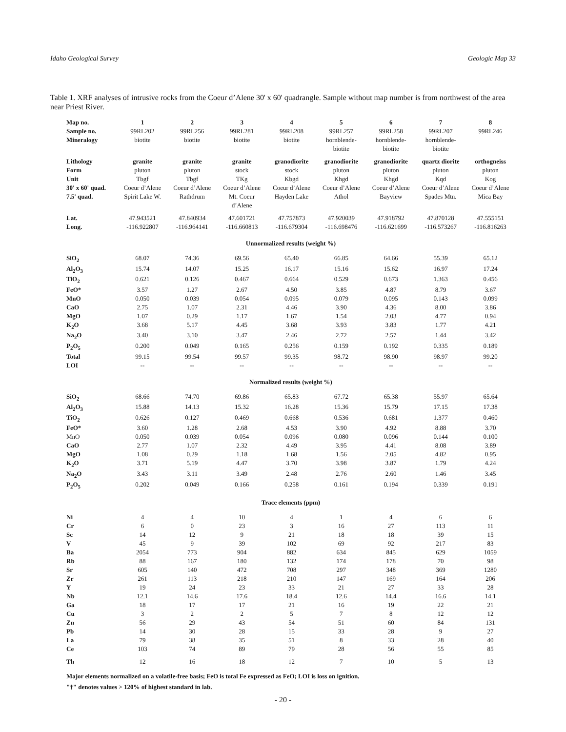Idaho Geological Survey Geologic Map 33
Table 1. XRF analyses of intrusive rocks from the Coeur d’Alene 30' x 60' quadrangle. Sample without map number is from northwest of the area near Priest River.
| Map no. | 1 | 2 | 3 | 4 | 5 | 6 | 7 | 8 |
| Sample no. | 99RL202 | 99RL256 | 99RL281 | 99RL208 | 99RL257 | 99RL258 | 99RL207 | 99RL246 |
| Mineralogy | biotite | biotite | biotite | biotite | hornblende- biotite | hornblende- biotite | hornblende- biotite | |
| Lithology | granite | granite | granite | granodiorite | granodiorite | granodiorite | quartz diorite | orthogneiss |
| Form | pluton | pluton | stock | stock | pluton | pluton | pluton | pluton |
| Unit | Tbgf | Tbgf | TKg | Kbgd | Khgd | Khgd | Kqd | Kog |
| 30' x 60' quad. | Coeur d’Alene | Coeur d’Alene | Coeur d’Alene | Coeur d’Alene | Coeur d’Alene | Coeur d’Alene | Coeur d’Alene | Coeur d’Alene |
| 7.5' quad. | Spirit Lake W. | Rathdrum | Mt. Coeur d’Alene | Hayden Lake | Athol | Bayview | Spades Mtn. | Mica Bay |
| Lat. | 47.943521 | 47.840934 | 47.601721 | 47.757873 | 47.920039 | 47.918792 | 47.870128 | 47.555151 |
| Long. | -116.922807 | -116.964141 | -116.660813 | -116.679304 | -116.698476 | -116.621699 | -116.573267 | -116.816263 |
| Unnormalized results (weight %) | | | | | | | | |
| SiO<sub>2</sub> | 68.07 | 74.36 | 69.56 | 65.40 | 66.85 | 64.66 | 55.39 | 65.12 |
| Al<sub>2</sub>O<sub>3</sub> | 15.74 | 14.07 | 15.25 | 16.17 | 15.16 | 15.62 | 16.97 | 17.24 |
| TiO<sub>2</sub> | 0.621 | 0.126 | 0.467 | 0.664 | 0.529 | 0.673 | 1.363 | 0.456 |
| FeO* | 3.57 | 1.27 | 2.67 | 4.50 | 3.85 | 4.87 | 8.79 | 3.67 |
| MnO | 0.050 | 0.039 | 0.054 | 0.095 | 0.079 | 0.095 | 0.143 | 0.099 |
| CaO | 2.75 | 1.07 | 2.31 | 4.46 | 3.90 | 4.36 | 8.00 | 3.86 |
| MgO | 1.07 | 0.29 | 1.17 | 1.67 | 1.54 | 2.03 | 4.77 | 0.94 |
| K<sub>2</sub>O | 3.68 | 5.17 | 4.45 | 3.68 | 3.93 | 3.83 | 1.77 | 4.21 |
| Na<sub>2</sub>O | 3.40 | 3.10 | 3.47 | 2.46 | 2.72 | 2.57 | 1.44 | 3.42 |
| P<sub>2</sub>O<sub>5</sub> | 0.200 | 0.049 | 0.165 | 0.256 | 0.159 | 0.192 | 0.335 | 0.189 |
| Total | 99.15 | 99.54 | 99.57 | 99.35 | 98.72 | 98.90 | 98.97 | 99.20 |
| LOI | -- | -- | -- | -- | -- | -- | -- | -- |
| Normalized results (weight %) | | | | | | | | |
| SiO<sub>2</sub> | 68.66 | 74.70 | 69.86 | 65.83 | 67.72 | 65.38 | 55.97 | 65.64 |
| Al<sub>2</sub>O<sub>3</sub> | 15.88 | 14.13 | 15.32 | 16.28 | 15.36 | 15.79 | 17.15 | 17.38 |
| TiO<sub>2</sub> | 0.626 | 0.127 | 0.469 | 0.668 | 0.536 | 0.681 | 1.377 | 0.460 |
| FeO* | 3.60 | 1.28 | 2.68 | 4.53 | 3.90 | 4.92 | 8.88 | 3.70 |
| MnO | 0.050 | 0.039 | 0.054 | 0.096 | 0.080 | 0.096 | 0.144 | 0.100 |
| CaO | 2.77 | 1.07 | 2.32 | 4.49 | 3.95 | 4.41 | 8.08 | 3.89 |
| MgO | 1.08 | 0.29 | 1.18 | 1.68 | 1.56 | 2.05 | 4.82 | 0.95 |
| K<sub>2</sub>O | 3.71 | 5.19 | 4.47 | 3.70 | 3.98 | 3.87 | 1.79 | 4.24 |
| Na<sub>2</sub>O | 3.43 | 3.11 | 3.49 | 2.48 | 2.76 | 2.60 | 1.46 | 3.45 |
| P<sub>2</sub>O<sub>5</sub> | 0.202 | 0.049 | 0.166 | 0.258 | 0.161 | 0.194 | 0.339 | 0.191 |
| Trace elements (ppm) | | | | | | | | |
| Ni | 4 | 4 | 10 | 4 | 1 | 4 | 6 | 6 |
| Cr | 6 | 0 | 23 | 3 | 16 | 27 | 113 | 11 |
| Sc | 14 | 12 | 9 | 21 | 18 | 18 | 39 | 15 |
| V | 45 | 9 | 39 | 102 | 69 | 92 | 217 | 83 |
| Ba | 2054 | 773 | 904 | 882 | 634 | 845 | 629 | 1059 |
| Rb | 88 | 167 | 180 | 132 | 174 | 178 | 70 | 98 |
| Sr | 605 | 140 | 472 | 708 | 297 | 348 | 369 | 1280 |
| Zr | 261 | 113 | 218 | 210 | 147 | 169 | 164 | 206 |
| Y | 19 | 24 | 23 | 33 | 21 | 27 | 33 | 28 |
| Nb | 12.1 | 14.6 | 17.6 | 18.4 | 12.6 | 14.4 | 16.6 | 14.1 |
| Ga | 18 | 17 | 17 | 21 | 16 | 19 | 22 | 21 |
| Cu | 3 | 2 | 2 | 5 | 7 | 8 | 12 | 12 |
| Zn | 56 | 29 | 43 | 54 | 51 | 60 | 84 | 131 |
| Pb | 14 | 30 | 28 | 15 | 33 | 28 | 9 | 27 |
| La | 79 | 38 | 35 | 51 | 8 | 33 | 28 | 40 |
| Ce | 103 | 74 | 89 | 79 | 28 | 56 | 55 | 85 |
| Th | 12 | 16 | 18 | 12 | 7 | 10 | 5 | 13 |
Major elements normalized on a volatile-free basis; FeO is total Fe expressed as FeO; LOI is loss on ignition.
"†" denotes values > 120% of highest standard in lab.
- 20 -